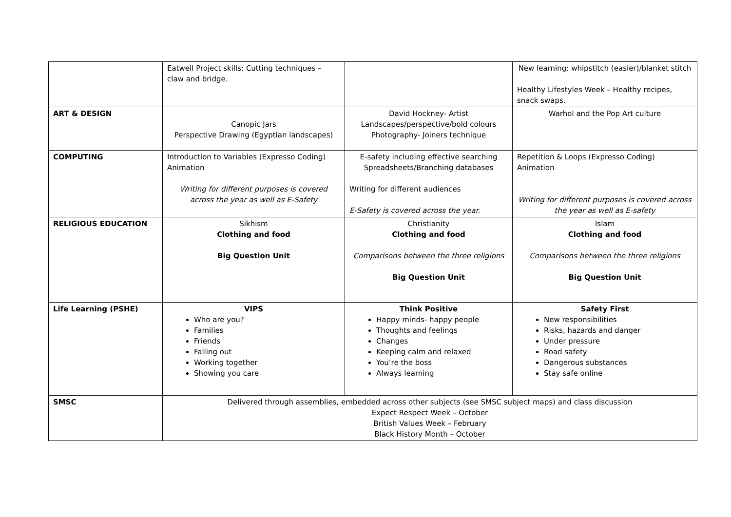| | Eatwell Project skills: Cutting techniques – claw and bridge. | | New learning: whipstitch (easier)/blanket stitch Healthy Lifestyles Week – Healthy recipes, snack swaps. |
| ART & DESIGN | Canopic Jars Perspective Drawing (Egyptian landscapes) | David Hockney- Artist Landscapes/perspective/bold colours Photography- Joiners technique | Warhol and the Pop Art culture |
| COMPUTING | Introduction to Variables (Expresso Coding) Animation Writing for different purposes is covered across the year as well as E-Safety | E-safety including effective searching Spreadsheets/Branching databases Writing for different audiences E-Safety is covered across the year. | Repetition & Loops (Expresso Coding) Animation Writing for different purposes is covered across the year as well as E-safety |
| RELIGIOUS EDUCATION | Sikhism Clothing and food Big Question Unit | Christianity Clothing and food Comparisons between the three religions Big Question Unit | Islam Clothing and food Comparisons between the three religions Big Question Unit |
| Life Learning (PSHE) | VIPS Who are you? Families Friends Falling out Working together Showing you care | Think Positive Happy minds- happy people Thoughts and feelings Changes Keeping calm and relaxed You’re the boss Always learning | Safety First New responsibilities Risks, hazards and danger Under pressure Road safety Dangerous substances Stay safe online |
| SMSC | Delivered through assemblies, embedded across other subjects (see SMSC subject maps) and class discussion Expect Respect Week – October British Values Week – February Black History Month – October | | |